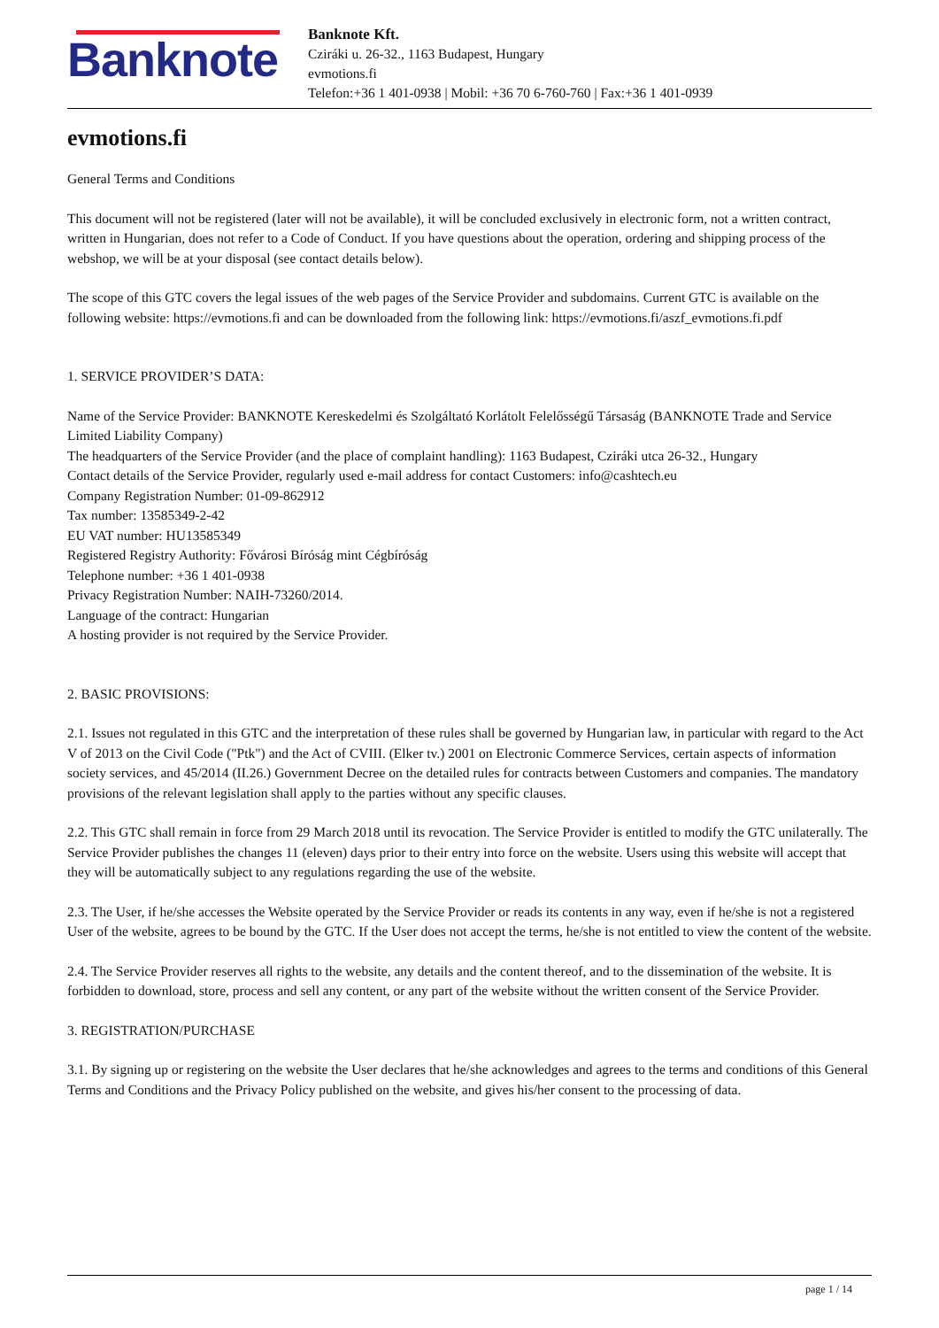Banknote
Banknote Kft.
Cziráki u. 26-32., 1163 Budapest, Hungary
evmotions.fi
Telefon:+36 1 401-0938 | Mobil: +36 70 6-760-760 | Fax:+36 1 401-0939
evmotions.fi
General Terms and Conditions
This document will not be registered (later will not be available), it will be concluded exclusively in electronic form, not a written contract, written in Hungarian, does not refer to a Code of Conduct. If you have questions about the operation, ordering and shipping process of the webshop, we will be at your disposal (see contact details below).
The scope of this GTC covers the legal issues of the web pages of the Service Provider and subdomains. Current GTC is available on the following website: https://evmotions.fi and can be downloaded from the following link: https://evmotions.fi/aszf_evmotions.fi.pdf
1. SERVICE PROVIDER’S DATA:
Name of the Service Provider: BANKNOTE Kereskedelmi és Szolgáltató Korlátolt Felelősségű Társaság (BANKNOTE Trade and Service Limited Liability Company)
The headquarters of the Service Provider (and the place of complaint handling): 1163 Budapest, Cziráki utca 26-32., Hungary
Contact details of the Service Provider, regularly used e-mail address for contact Customers: info@cashtech.eu
Company Registration Number: 01-09-862912
Tax number: 13585349-2-42
EU VAT number: HU13585349
Registered Registry Authority: Fővárosi Bíróság mint Cégbíróság
Telephone number: +36 1 401-0938
Privacy Registration Number: NAIH-73260/2014.
Language of the contract: Hungarian
A hosting provider is not required by the Service Provider.
2. BASIC PROVISIONS:
2.1. Issues not regulated in this GTC and the interpretation of these rules shall be governed by Hungarian law, in particular with regard to the Act V of 2013 on the Civil Code ("Ptk") and the Act of CVIII. (Elker tv.) 2001 on Electronic Commerce Services, certain aspects of information society services, and 45/2014 (II.26.) Government Decree on the detailed rules for contracts between Customers and companies. The mandatory provisions of the relevant legislation shall apply to the parties without any specific clauses.
2.2. This GTC shall remain in force from 29 March 2018 until its revocation. The Service Provider is entitled to modify the GTC unilaterally. The Service Provider publishes the changes 11 (eleven) days prior to their entry into force on the website. Users using this website will accept that they will be automatically subject to any regulations regarding the use of the website.
2.3. The User, if he/she accesses the Website operated by the Service Provider or reads its contents in any way, even if he/she is not a registered User of the website, agrees to be bound by the GTC. If the User does not accept the terms, he/she is not entitled to view the content of the website.
2.4. The Service Provider reserves all rights to the website, any details and the content thereof, and to the dissemination of the website. It is forbidden to download, store, process and sell any content, or any part of the website without the written consent of the Service Provider.
3. REGISTRATION/PURCHASE
3.1. By signing up or registering on the website the User declares that he/she acknowledges and agrees to the terms and conditions of this General Terms and Conditions and the Privacy Policy published on the website, and gives his/her consent to the processing of data.
page 1 / 14